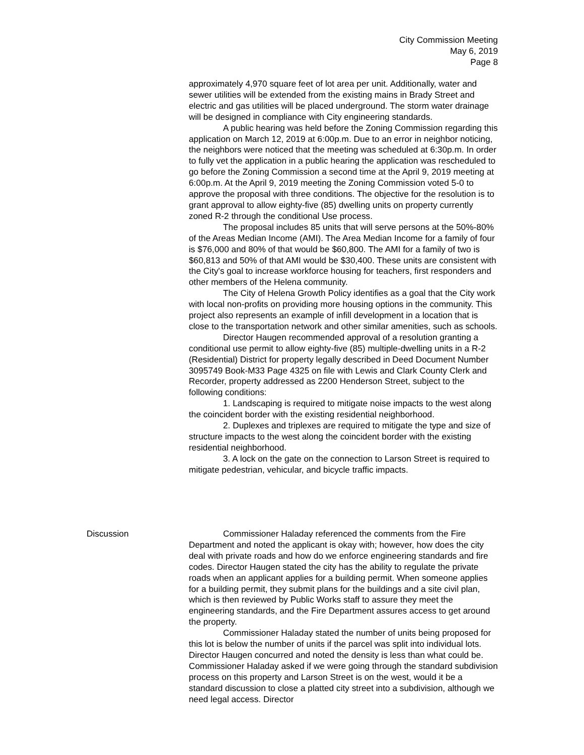City Commission Meeting
May 6, 2019
Page 8
approximately 4,970 square feet of lot area per unit. Additionally, water and sewer utilities will be extended from the existing mains in Brady Street and electric and gas utilities will be placed underground. The storm water drainage will be designed in compliance with City engineering standards.
A public hearing was held before the Zoning Commission regarding this application on March 12, 2019 at 6:00p.m. Due to an error in neighbor noticing, the neighbors were noticed that the meeting was scheduled at 6:30p.m. In order to fully vet the application in a public hearing the application was rescheduled to go before the Zoning Commission a second time at the April 9, 2019 meeting at 6:00p.m. At the April 9, 2019 meeting the Zoning Commission voted 5-0 to approve the proposal with three conditions. The objective for the resolution is to grant approval to allow eighty-five (85) dwelling units on property currently zoned R-2 through the conditional Use process.
The proposal includes 85 units that will serve persons at the 50%-80% of the Areas Median Income (AMI). The Area Median Income for a family of four is $76,000 and 80% of that would be $60,800. The AMI for a family of two is $60,813 and 50% of that AMI would be $30,400. These units are consistent with the City's goal to increase workforce housing for teachers, first responders and other members of the Helena community.
The City of Helena Growth Policy identifies as a goal that the City work with local non-profits on providing more housing options in the community. This project also represents an example of infill development in a location that is close to the transportation network and other similar amenities, such as schools.
Director Haugen recommended approval of a resolution granting a conditional use permit to allow eighty-five (85) multiple-dwelling units in a R-2 (Residential) District for property legally described in Deed Document Number 3095749 Book-M33 Page 4325 on file with Lewis and Clark County Clerk and Recorder, property addressed as 2200 Henderson Street, subject to the following conditions:
1. Landscaping is required to mitigate noise impacts to the west along the coincident border with the existing residential neighborhood.
2. Duplexes and triplexes are required to mitigate the type and size of structure impacts to the west along the coincident border with the existing residential neighborhood.
3. A lock on the gate on the connection to Larson Street is required to mitigate pedestrian, vehicular, and bicycle traffic impacts.
Discussion
Commissioner Haladay referenced the comments from the Fire Department and noted the applicant is okay with; however, how does the city deal with private roads and how do we enforce engineering standards and fire codes. Director Haugen stated the city has the ability to regulate the private roads when an applicant applies for a building permit. When someone applies for a building permit, they submit plans for the buildings and a site civil plan, which is then reviewed by Public Works staff to assure they meet the engineering standards, and the Fire Department assures access to get around the property.
Commissioner Haladay stated the number of units being proposed for this lot is below the number of units if the parcel was split into individual lots. Director Haugen concurred and noted the density is less than what could be. Commissioner Haladay asked if we were going through the standard subdivision process on this property and Larson Street is on the west, would it be a standard discussion to close a platted city street into a subdivision, although we need legal access. Director